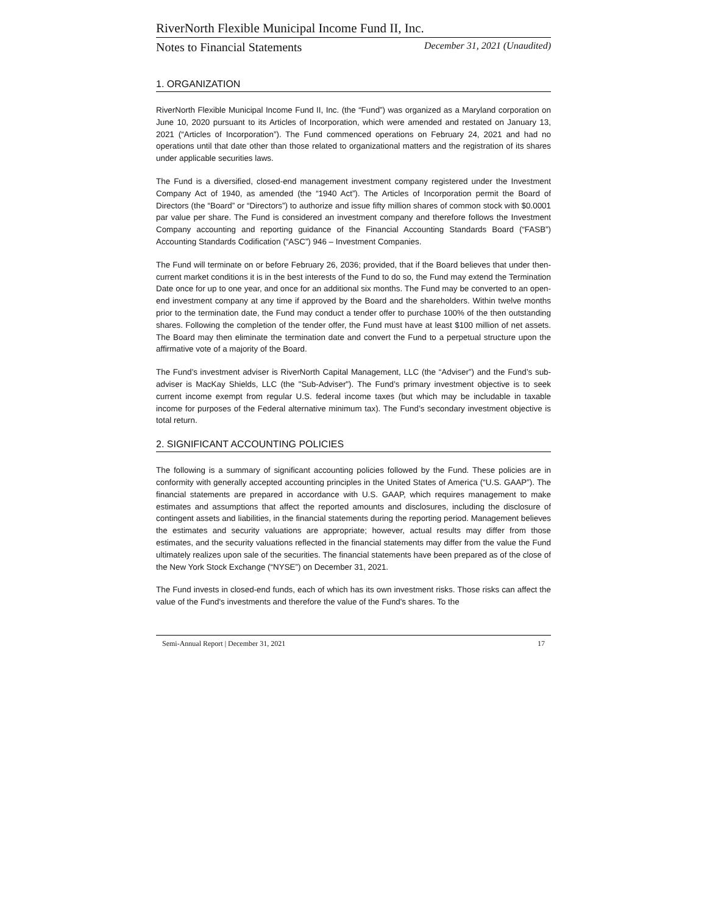RiverNorth Flexible Municipal Income Fund II, Inc.
Notes to Financial Statements December 31, 2021 (Unaudited)
1. ORGANIZATION
RiverNorth Flexible Municipal Income Fund II, Inc. (the “Fund”) was organized as a Maryland corporation on June 10, 2020 pursuant to its Articles of Incorporation, which were amended and restated on January 13, 2021 (“Articles of Incorporation”). The Fund commenced operations on February 24, 2021 and had no operations until that date other than those related to organizational matters and the registration of its shares under applicable securities laws.
The Fund is a diversified, closed-end management investment company registered under the Investment Company Act of 1940, as amended (the “1940 Act”). The Articles of Incorporation permit the Board of Directors (the “Board” or “Directors”) to authorize and issue fifty million shares of common stock with $0.0001 par value per share. The Fund is considered an investment company and therefore follows the Investment Company accounting and reporting guidance of the Financial Accounting Standards Board (“FASB”) Accounting Standards Codification (“ASC”) 946 – Investment Companies.
The Fund will terminate on or before February 26, 2036; provided, that if the Board believes that under then-current market conditions it is in the best interests of the Fund to do so, the Fund may extend the Termination Date once for up to one year, and once for an additional six months. The Fund may be converted to an open-end investment company at any time if approved by the Board and the shareholders. Within twelve months prior to the termination date, the Fund may conduct a tender offer to purchase 100% of the then outstanding shares. Following the completion of the tender offer, the Fund must have at least $100 million of net assets. The Board may then eliminate the termination date and convert the Fund to a perpetual structure upon the affirmative vote of a majority of the Board.
The Fund’s investment adviser is RiverNorth Capital Management, LLC (the “Adviser”) and the Fund’s sub-adviser is MacKay Shields, LLC (the "Sub-Adviser"). The Fund’s primary investment objective is to seek current income exempt from regular U.S. federal income taxes (but which may be includable in taxable income for purposes of the Federal alternative minimum tax). The Fund’s secondary investment objective is total return.
2. SIGNIFICANT ACCOUNTING POLICIES
The following is a summary of significant accounting policies followed by the Fund. These policies are in conformity with generally accepted accounting principles in the United States of America (“U.S. GAAP”). The financial statements are prepared in accordance with U.S. GAAP, which requires management to make estimates and assumptions that affect the reported amounts and disclosures, including the disclosure of contingent assets and liabilities, in the financial statements during the reporting period. Management believes the estimates and security valuations are appropriate; however, actual results may differ from those estimates, and the security valuations reflected in the financial statements may differ from the value the Fund ultimately realizes upon sale of the securities. The financial statements have been prepared as of the close of the New York Stock Exchange (“NYSE”) on December 31, 2021.
The Fund invests in closed-end funds, each of which has its own investment risks. Those risks can affect the value of the Fund's investments and therefore the value of the Fund's shares. To the
Semi-Annual Report | December 31, 2021 17